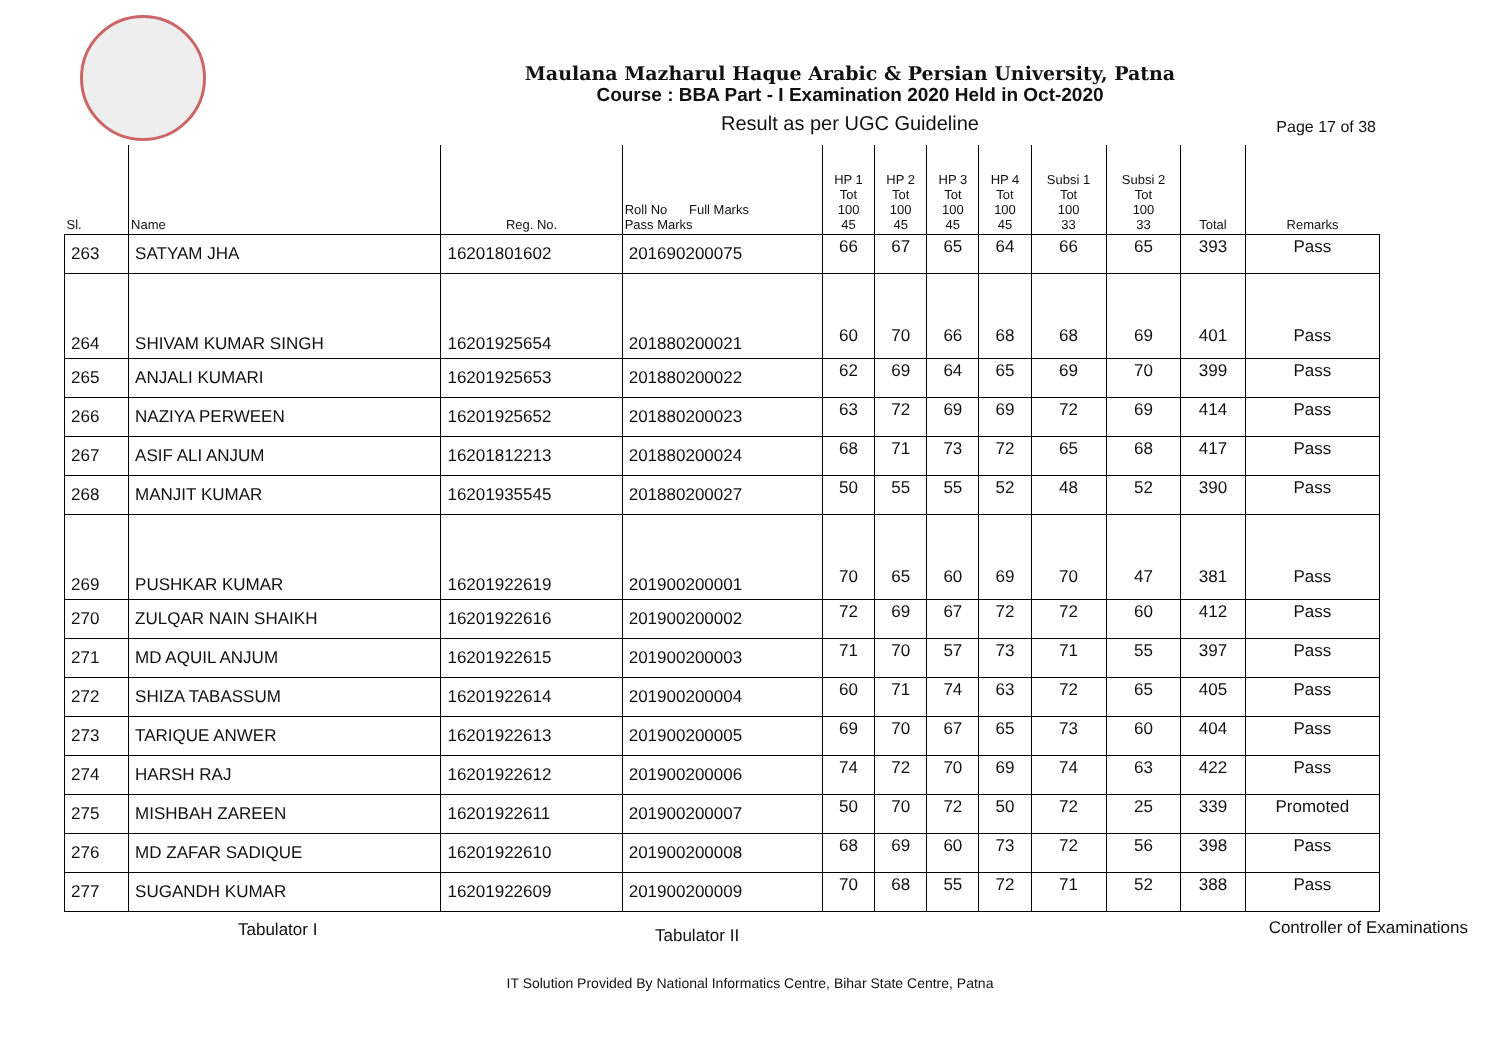Maulana Mazharul Haque Arabic & Persian University, Patna
Course : BBA Part - I Examination 2020 Held in Oct-2020
Result as per UGC Guideline
Page 17 of 38
| Sl. | Name | Reg. No. | Roll No Full Marks Pass Marks | HP 1 Tot 100 45 | HP 2 Tot 100 45 | HP 3 Tot 100 45 | HP 4 Tot 100 45 | Subsi 1 Tot 100 33 | Subsi 2 Tot 100 33 | Total | Remarks |
| --- | --- | --- | --- | --- | --- | --- | --- | --- | --- | --- | --- |
| 263 | SATYAM JHA | 16201801602 | 201690200075 | 66 | 67 | 65 | 64 | 66 | 65 | 393 | Pass |
| 264 | SHIVAM KUMAR SINGH | 16201925654 | 201880200021 | 60 | 70 | 66 | 68 | 68 | 69 | 401 | Pass |
| 265 | ANJALI KUMARI | 16201925653 | 201880200022 | 62 | 69 | 64 | 65 | 69 | 70 | 399 | Pass |
| 266 | NAZIYA PERWEEN | 16201925652 | 201880200023 | 63 | 72 | 69 | 69 | 72 | 69 | 414 | Pass |
| 267 | ASIF ALI ANJUM | 16201812213 | 201880200024 | 68 | 71 | 73 | 72 | 65 | 68 | 417 | Pass |
| 268 | MANJIT KUMAR | 16201935545 | 201880200027 | 50 | 55 | 55 | 52 | 48 | 52 | 390 | Pass |
| 269 | PUSHKAR KUMAR | 16201922619 | 201900200001 | 70 | 65 | 60 | 69 | 70 | 47 | 381 | Pass |
| 270 | ZULQAR NAIN SHAIKH | 16201922616 | 201900200002 | 72 | 69 | 67 | 72 | 72 | 60 | 412 | Pass |
| 271 | MD AQUIL ANJUM | 16201922615 | 201900200003 | 71 | 70 | 57 | 73 | 71 | 55 | 397 | Pass |
| 272 | SHIZA TABASSUM | 16201922614 | 201900200004 | 60 | 71 | 74 | 63 | 72 | 65 | 405 | Pass |
| 273 | TARIQUE ANWER | 16201922613 | 201900200005 | 69 | 70 | 67 | 65 | 73 | 60 | 404 | Pass |
| 274 | HARSH RAJ | 16201922612 | 201900200006 | 74 | 72 | 70 | 69 | 74 | 63 | 422 | Pass |
| 275 | MISHBAH ZAREEN | 16201922611 | 201900200007 | 50 | 70 | 72 | 50 | 72 | 25 | 339 | Promoted |
| 276 | MD ZAFAR SADIQUE | 16201922610 | 201900200008 | 68 | 69 | 60 | 73 | 72 | 56 | 398 | Pass |
| 277 | SUGANDH KUMAR | 16201922609 | 201900200009 | 70 | 68 | 55 | 72 | 71 | 52 | 388 | Pass |
Tabulator I Tabulator II Controller of Examinations
IT Solution Provided By National Informatics Centre, Bihar State Centre, Patna